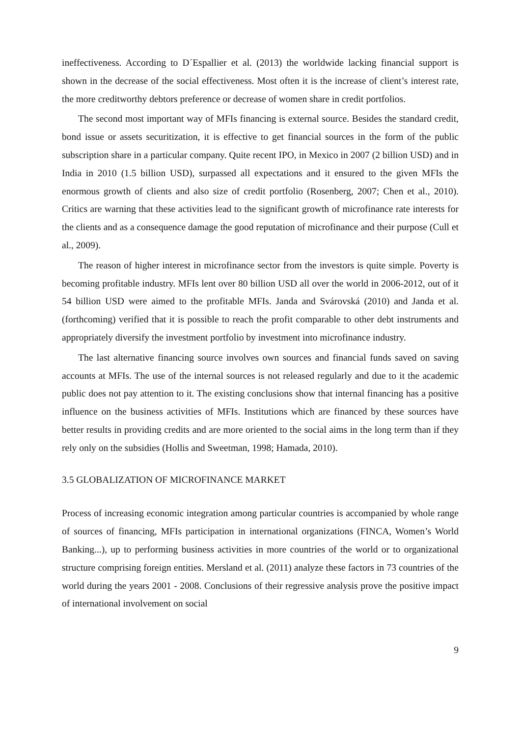ineffectiveness. According to D´Espallier et al. (2013) the worldwide lacking financial support is shown in the decrease of the social effectiveness. Most often it is the increase of client’s interest rate, the more creditworthy debtors preference or decrease of women share in credit portfolios.
The second most important way of MFIs financing is external source. Besides the standard credit, bond issue or assets securitization, it is effective to get financial sources in the form of the public subscription share in a particular company. Quite recent IPO, in Mexico in 2007 (2 billion USD) and in India in 2010 (1.5 billion USD), surpassed all expectations and it ensured to the given MFIs the enormous growth of clients and also size of credit portfolio (Rosenberg, 2007; Chen et al., 2010). Critics are warning that these activities lead to the significant growth of microfinance rate interests for the clients and as a consequence damage the good reputation of microfinance and their purpose (Cull et al., 2009).
The reason of higher interest in microfinance sector from the investors is quite simple. Poverty is becoming profitable industry. MFIs lent over 80 billion USD all over the world in 2006-2012, out of it 54 billion USD were aimed to the profitable MFIs. Janda and Svárovská (2010) and Janda et al. (forthcoming) verified that it is possible to reach the profit comparable to other debt instruments and appropriately diversify the investment portfolio by investment into microfinance industry.
The last alternative financing source involves own sources and financial funds saved on saving accounts at MFIs. The use of the internal sources is not released regularly and due to it the academic public does not pay attention to it. The existing conclusions show that internal financing has a positive influence on the business activities of MFIs. Institutions which are financed by these sources have better results in providing credits and are more oriented to the social aims in the long term than if they rely only on the subsidies (Hollis and Sweetman, 1998; Hamada, 2010).
3.5 GLOBALIZATION OF MICROFINANCE MARKET
Process of increasing economic integration among particular countries is accompanied by whole range of sources of financing, MFIs participation in international organizations (FINCA, Women’s World Banking...), up to performing business activities in more countries of the world or to organizational structure comprising foreign entities. Mersland et al. (2011) analyze these factors in 73 countries of the world during the years 2001 - 2008. Conclusions of their regressive analysis prove the positive impact of international involvement on social
9